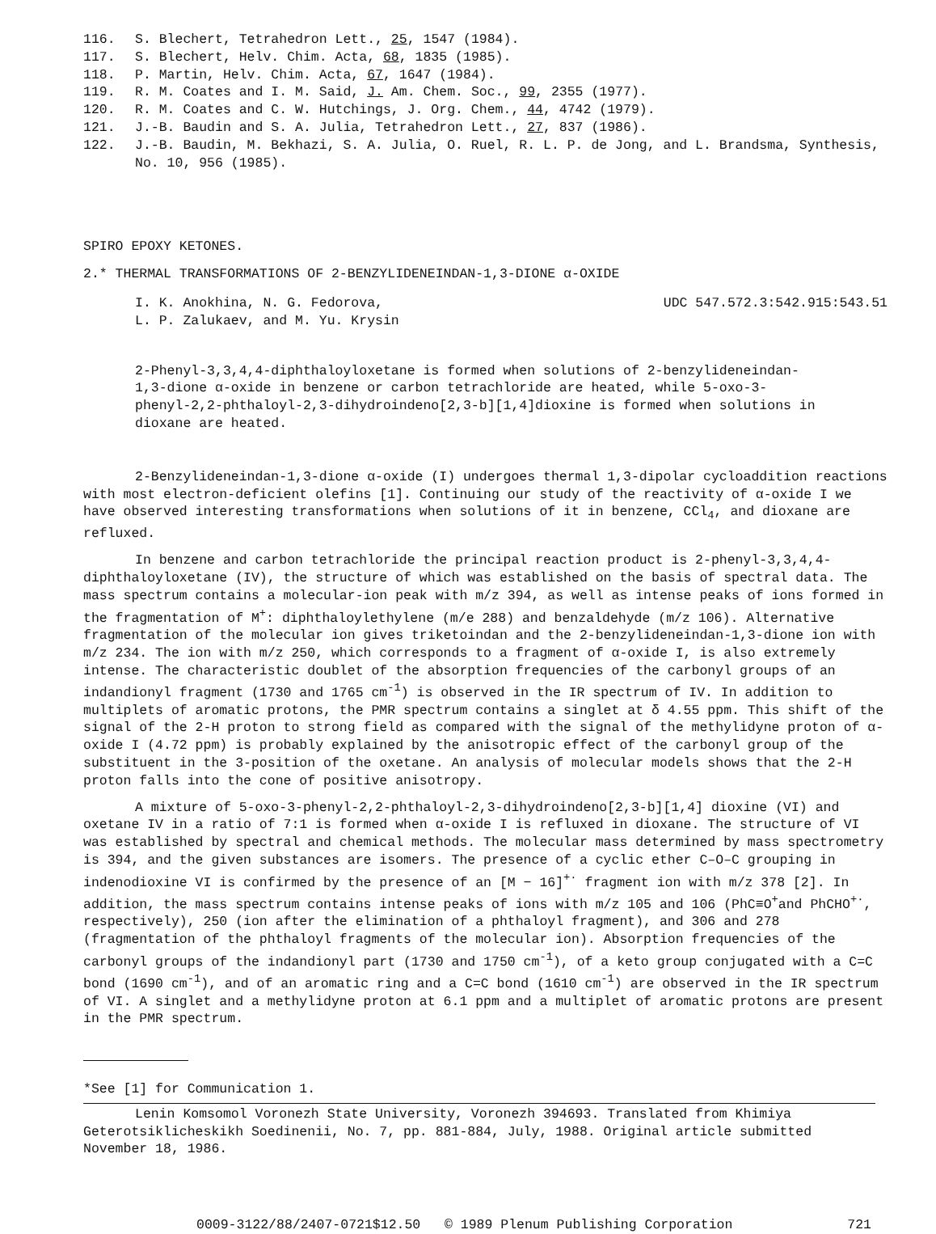116. S. Blechert, Tetrahedron Lett., 25, 1547 (1984).
117. S. Blechert, Helv. Chim. Acta, 68, 1835 (1985).
118. P. Martin, Helv. Chim. Acta, 67, 1647 (1984).
119. R. M. Coates and I. M. Said, J. Am. Chem. Soc., 99, 2355 (1977).
120. R. M. Coates and C. W. Hutchings, J. Org. Chem., 44, 4742 (1979).
121. J.-B. Baudin and S. A. Julia, Tetrahedron Lett., 27, 837 (1986).
122. J.-B. Baudin, M. Bekhazi, S. A. Julia, O. Ruel, R. L. P. de Jong, and L. Brandsma, Synthesis, No. 10, 956 (1985).
SPIRO EPOXY KETONES.
2.* THERMAL TRANSFORMATIONS OF 2-BENZYLIDENEINDAN-1,3-DIONE α-OXIDE
I. K. Anokhina, N. G. Fedorova,
L. P. Zalukaev, and M. Yu. Krysin UDC 547.572.3:542.915:543.51
2-Phenyl-3,3,4,4-diphthaloyloxetane is formed when solutions of 2-benzylideneindan-1,3-dione α-oxide in benzene or carbon tetrachloride are heated, while 5-oxo-3-phenyl-2,2-phthaloyl-2,3-dihydroindeno[2,3-b][1,4]dioxine is formed when solutions in dioxane are heated.
2-Benzylideneindan-1,3-dione α-oxide (I) undergoes thermal 1,3-dipolar cycloaddition reactions with most electron-deficient olefins [1]. Continuing our study of the reactivity of α-oxide I we have observed interesting transformations when solutions of it in benzene, CCl<sub>4</sub>, and dioxane are refluxed.
In benzene and carbon tetrachloride the principal reaction product is 2-phenyl-3,3,4,4-diphthaloyloxetane (IV), the structure of which was established on the basis of spectral data. The mass spectrum contains a molecular-ion peak with m/z 394, as well as intense peaks of ions formed in the fragmentation of M<sup>+</sup>: diphthaloylethylene (m/e 288) and benzaldehyde (m/z 106). Alternative fragmentation of the molecular ion gives triketoindan and the 2-benzylideneindan-1,3-dione ion with m/z 234. The ion with m/z 250, which corresponds to a fragment of α-oxide I, is also extremely intense. The characteristic doublet of the absorption frequencies of the carbonyl groups of an indandionyl fragment (1730 and 1765 cm<sup>-1</sup>) is observed in the IR spectrum of IV. In addition to multiplets of aromatic protons, the PMR spectrum contains a singlet at δ 4.55 ppm. This shift of the signal of the 2-H proton to strong field as compared with the signal of the methylidyne proton of α-oxide I (4.72 ppm) is probably explained by the anisotropic effect of the carbonyl group of the substituent in the 3-position of the oxetane. An analysis of molecular models shows that the 2-H proton falls into the cone of positive anisotropy.
A mixture of 5-oxo-3-phenyl-2,2-phthaloyl-2,3-dihydroindeno[2,3-b][1,4] dioxine (VI) and oxetane IV in a ratio of 7:1 is formed when α-oxide I is refluxed in dioxane. The structure of VI was established by spectral and chemical methods. The molecular mass determined by mass spectrometry is 394, and the given substances are isomers. The presence of a cyclic ether C–O–C grouping in indenodioxine VI is confirmed by the presence of an [M − 16]<sup>+·</sup> fragment ion with m/z 378 [2]. In addition, the mass spectrum contains intense peaks of ions with m/z 105 and 106 (PhC≡O<sup>+</sup>and PhCHO<sup>+·</sup>, respectively), 250 (ion after the elimination of a phthaloyl fragment), and 306 and 278 (fragmentation of the phthaloyl fragments of the molecular ion). Absorption frequencies of the carbonyl groups of the indandionyl part (1730 and 1750 cm<sup>-1</sup>), of a keto group conjugated with a C=C bond (1690 cm<sup>-1</sup>), and of an aromatic ring and a C=C bond (1610 cm<sup>-1</sup>) are observed in the IR spectrum of VI. A singlet and a methylidyne proton at 6.1 ppm and a multiplet of aromatic protons are present in the PMR spectrum.
*See [1] for Communication 1.
Lenin Komsomol Voronezh State University, Voronezh 394693. Translated from Khimiya Geterotsiklicheskikh Soedinenii, No. 7, pp. 881-884, July, 1988. Original article submitted November 18, 1986.
0009-3122/88/2407-0721$12.50 © 1989 Plenum Publishing Corporation 721